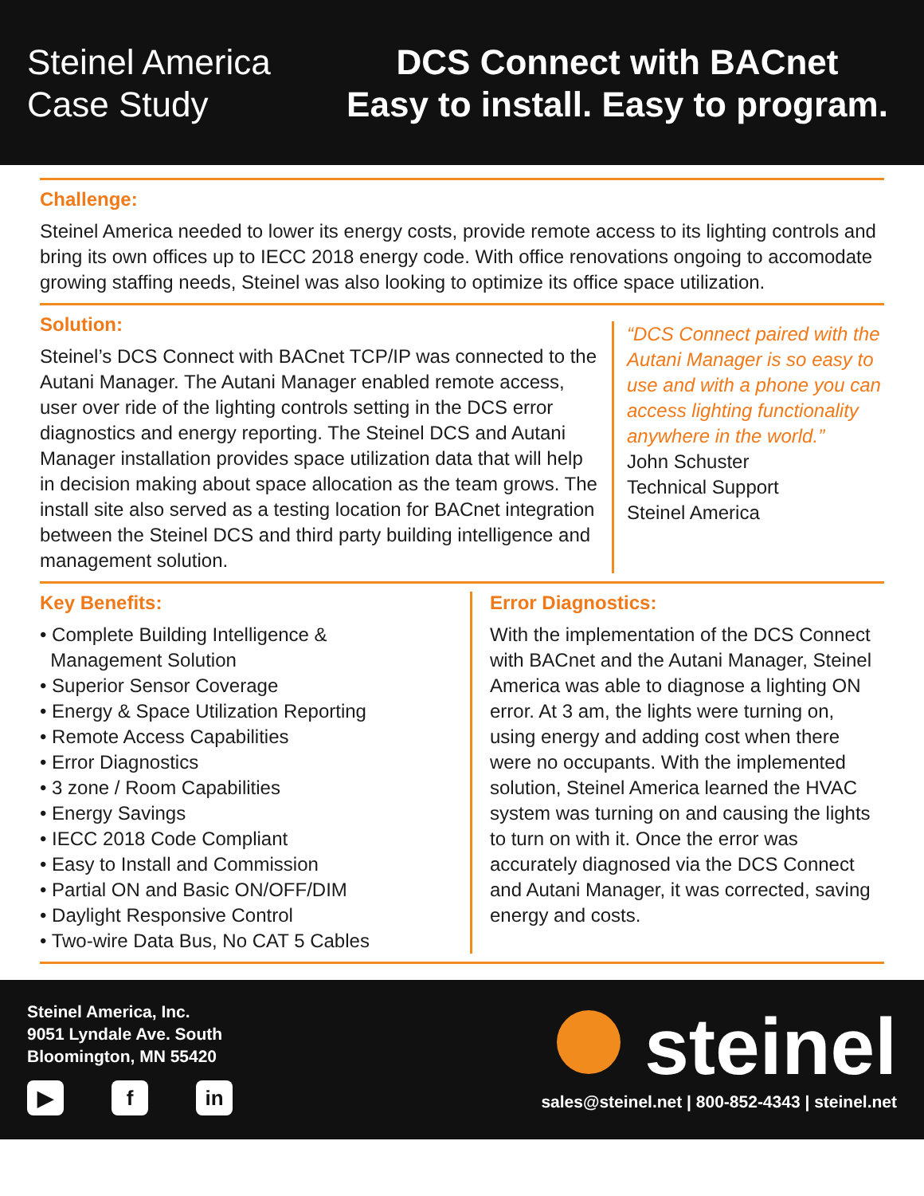Steinel America
Case Study
DCS Connect with BACnet
Easy to install. Easy to program.
Challenge:
Steinel America needed to lower its energy costs, provide remote access to its lighting controls and bring its own offices up to IECC 2018 energy code. With office renovations ongoing to accomodate growing staffing needs, Steinel was also looking to optimize its office space utilization.
Solution:
Steinel’s DCS Connect with BACnet TCP/IP was connected to the Autani Manager. The Autani Manager enabled remote access, user over ride of the lighting controls setting in the DCS error diagnostics and energy reporting. The Steinel DCS and Autani Manager installation provides space utilization data that will help in decision making about space allocation as the team grows. The install site also served as a testing location for BACnet integration between the Steinel DCS and third party building intelligence and management solution.
“DCS Connect paired with the Autani Manager is so easy to use and with a phone you can access lighting functionality anywhere in the world.”
John Schuster
Technical Support
Steinel America
Key Benefits:
• Complete Building Intelligence &
Management Solution
• Superior Sensor Coverage
• Energy & Space Utilization Reporting
• Remote Access Capabilities
• Error Diagnostics
• 3 zone / Room Capabilities
• Energy Savings
• IECC 2018 Code Compliant
• Easy to Install and Commission
• Partial ON and Basic ON/OFF/DIM
• Daylight Responsive Control
• Two-wire Data Bus, No CAT 5 Cables
Error Diagnostics:
With the implementation of the DCS Connect with BACnet and the Autani Manager, Steinel America was able to diagnose a lighting ON error. At 3 am, the lights were turning on, using energy and adding cost when there were no occupants. With the implemented solution, Steinel America learned the HVAC system was turning on and causing the lights to turn on with it. Once the error was accurately diagnosed via the DCS Connect and Autani Manager, it was corrected, saving energy and costs.
Steinel America, Inc.
9051 Lyndale Ave. South
Bloomington, MN 55420
▶ f in
steinel
sales@steinel.net | 800-852-4343 | steinel.net